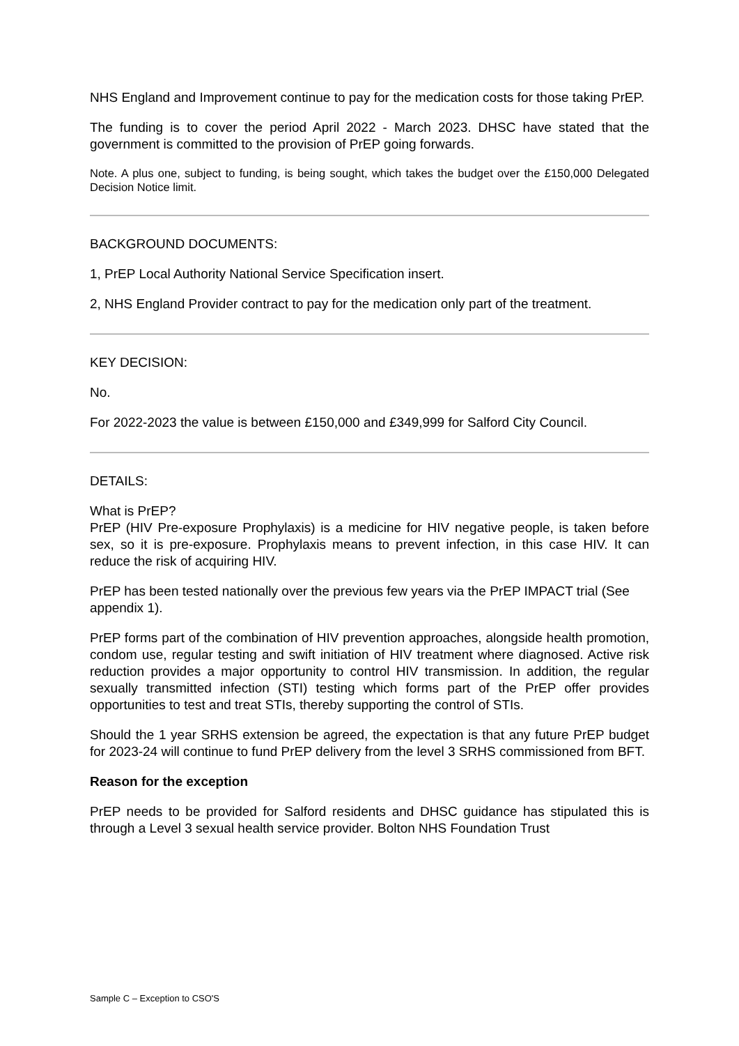NHS England and Improvement continue to pay for the medication costs for those taking PrEP.
The funding is to cover the period April 2022 - March 2023. DHSC have stated that the government is committed to the provision of PrEP going forwards.
Note. A plus one, subject to funding, is being sought, which takes the budget over the £150,000 Delegated Decision Notice limit.
BACKGROUND DOCUMENTS:
1, PrEP Local Authority National Service Specification insert.
2, NHS England Provider contract to pay for the medication only part of the treatment.
KEY DECISION:
No.
For 2022-2023 the value is between £150,000 and £349,999 for Salford City Council.
DETAILS:
What is PrEP?
PrEP (HIV Pre-exposure Prophylaxis) is a medicine for HIV negative people, is taken before sex, so it is pre-exposure. Prophylaxis means to prevent infection, in this case HIV. It can reduce the risk of acquiring HIV.
PrEP has been tested nationally over the previous few years via the PrEP IMPACT trial (See appendix 1).
PrEP forms part of the combination of HIV prevention approaches, alongside health promotion, condom use, regular testing and swift initiation of HIV treatment where diagnosed. Active risk reduction provides a major opportunity to control HIV transmission. In addition, the regular sexually transmitted infection (STI) testing which forms part of the PrEP offer provides opportunities to test and treat STIs, thereby supporting the control of STIs.
Should the 1 year SRHS extension be agreed, the expectation is that any future PrEP budget for 2023-24 will continue to fund PrEP delivery from the level 3 SRHS commissioned from BFT.
Reason for the exception
PrEP needs to be provided for Salford residents and DHSC guidance has stipulated this is through a Level 3 sexual health service provider. Bolton NHS Foundation Trust
Sample C – Exception to CSO'S